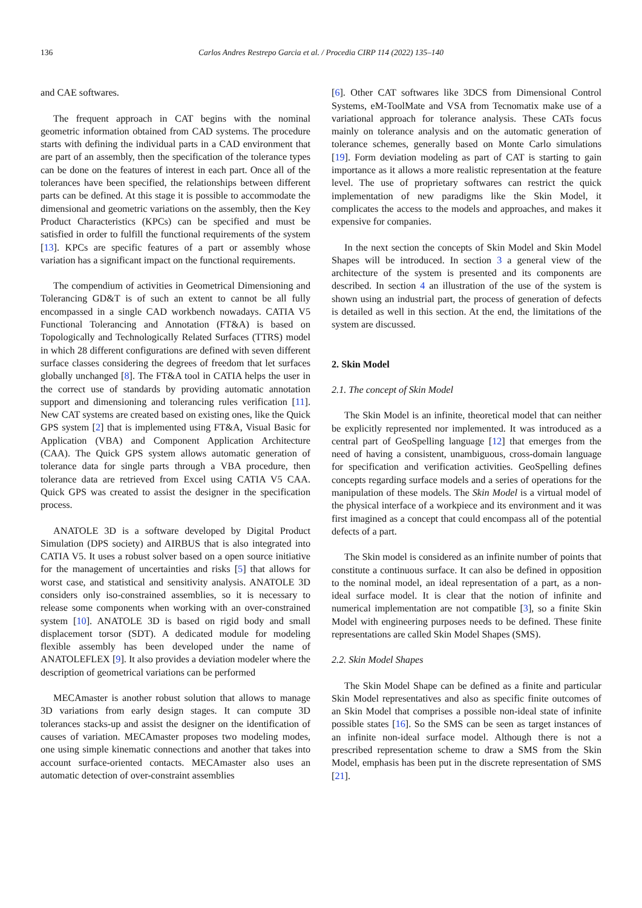136 Carlos Andres Restrepo Garcia et al. / Procedia CIRP 114 (2022) 135–140
and CAE softwares.
The frequent approach in CAT begins with the nominal geometric information obtained from CAD systems. The procedure starts with defining the individual parts in a CAD environment that are part of an assembly, then the specification of the tolerance types can be done on the features of interest in each part. Once all of the tolerances have been specified, the relationships between different parts can be defined. At this stage it is possible to accommodate the dimensional and geometric variations on the assembly, then the Key Product Characteristics (KPCs) can be specified and must be satisfied in order to fulfill the functional requirements of the system [13]. KPCs are specific features of a part or assembly whose variation has a significant impact on the functional requirements.
The compendium of activities in Geometrical Dimensioning and Tolerancing GD&T is of such an extent to cannot be all fully encompassed in a single CAD workbench nowadays. CATIA V5 Functional Tolerancing and Annotation (FT&A) is based on Topologically and Technologically Related Surfaces (TTRS) model in which 28 different configurations are defined with seven different surface classes considering the degrees of freedom that let surfaces globally unchanged [8]. The FT&A tool in CATIA helps the user in the correct use of standards by providing automatic annotation support and dimensioning and tolerancing rules verification [11]. New CAT systems are created based on existing ones, like the Quick GPS system [2] that is implemented using FT&A, Visual Basic for Application (VBA) and Component Application Architecture (CAA). The Quick GPS system allows automatic generation of tolerance data for single parts through a VBA procedure, then tolerance data are retrieved from Excel using CATIA V5 CAA. Quick GPS was created to assist the designer in the specification process.
ANATOLE 3D is a software developed by Digital Product Simulation (DPS society) and AIRBUS that is also integrated into CATIA V5. It uses a robust solver based on a open source initiative for the management of uncertainties and risks [5] that allows for worst case, and statistical and sensitivity analysis. ANATOLE 3D considers only iso-constrained assemblies, so it is necessary to release some components when working with an over-constrained system [10]. ANATOLE 3D is based on rigid body and small displacement torsor (SDT). A dedicated module for modeling flexible assembly has been developed under the name of ANATOLEFLEX [9]. It also provides a deviation modeler where the description of geometrical variations can be performed
MECAmaster is another robust solution that allows to manage 3D variations from early design stages. It can compute 3D tolerances stacks-up and assist the designer on the identification of causes of variation. MECAmaster proposes two modeling modes, one using simple kinematic connections and another that takes into account surface-oriented contacts. MECAmaster also uses an automatic detection of over-constraint assemblies
[6]. Other CAT softwares like 3DCS from Dimensional Control Systems, eM-ToolMate and VSA from Tecnomatix make use of a variational approach for tolerance analysis. These CATs focus mainly on tolerance analysis and on the automatic generation of tolerance schemes, generally based on Monte Carlo simulations [19]. Form deviation modeling as part of CAT is starting to gain importance as it allows a more realistic representation at the feature level. The use of proprietary softwares can restrict the quick implementation of new paradigms like the Skin Model, it complicates the access to the models and approaches, and makes it expensive for companies.
In the next section the concepts of Skin Model and Skin Model Shapes will be introduced. In section 3 a general view of the architecture of the system is presented and its components are described. In section 4 an illustration of the use of the system is shown using an industrial part, the process of generation of defects is detailed as well in this section. At the end, the limitations of the system are discussed.
2. Skin Model
2.1. The concept of Skin Model
The Skin Model is an infinite, theoretical model that can neither be explicitly represented nor implemented. It was introduced as a central part of GeoSpelling language [12] that emerges from the need of having a consistent, unambiguous, cross-domain language for specification and verification activities. GeoSpelling defines concepts regarding surface models and a series of operations for the manipulation of these models. The Skin Model is a virtual model of the physical interface of a workpiece and its environment and it was first imagined as a concept that could encompass all of the potential defects of a part.
The Skin model is considered as an infinite number of points that constitute a continuous surface. It can also be defined in opposition to the nominal model, an ideal representation of a part, as a non-ideal surface model. It is clear that the notion of infinite and numerical implementation are not compatible [3], so a finite Skin Model with engineering purposes needs to be defined. These finite representations are called Skin Model Shapes (SMS).
2.2. Skin Model Shapes
The Skin Model Shape can be defined as a finite and particular Skin Model representatives and also as specific finite outcomes of an Skin Model that comprises a possible non-ideal state of infinite possible states [16]. So the SMS can be seen as target instances of an infinite non-ideal surface model. Although there is not a prescribed representation scheme to draw a SMS from the Skin Model, emphasis has been put in the discrete representation of SMS [21].